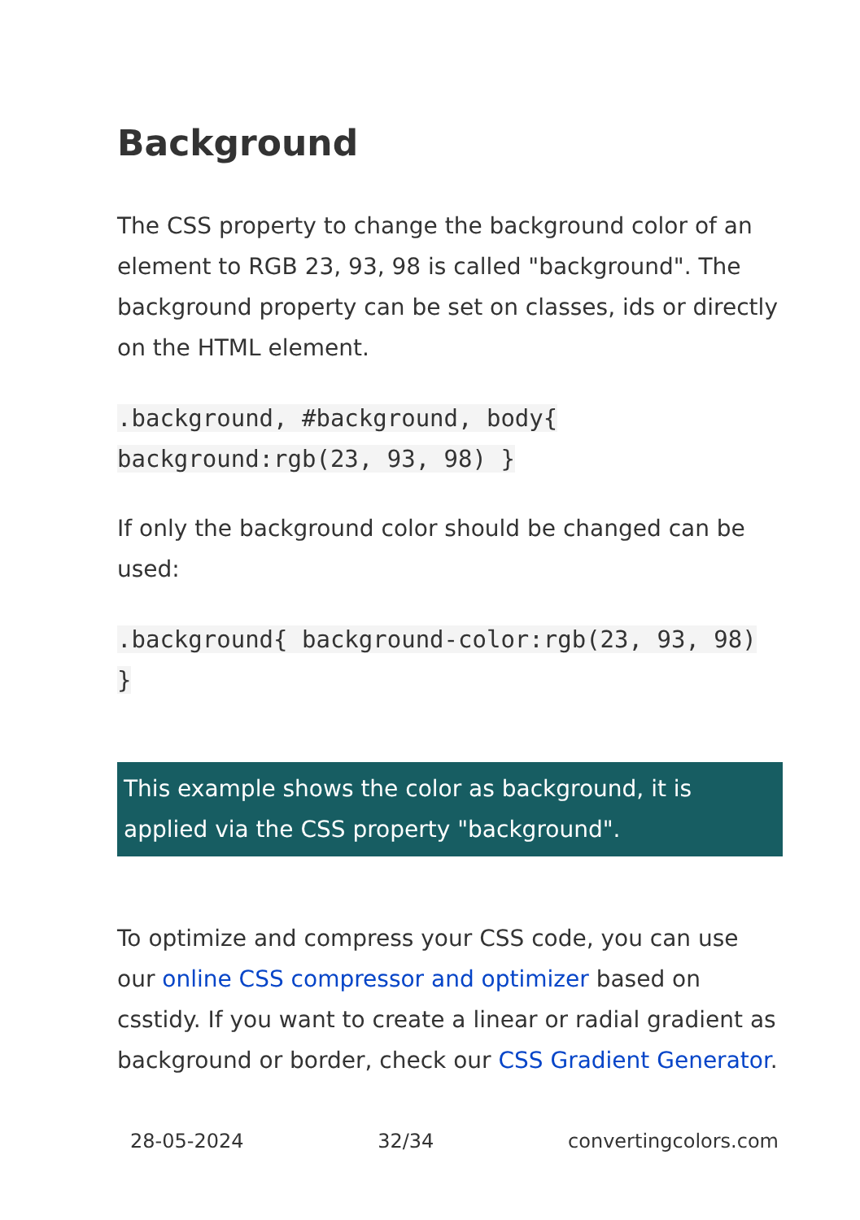Background
The CSS property to change the background color of an element to RGB 23, 93, 98 is called "background". The background property can be set on classes, ids or directly on the HTML element.
.background, #background, body{ background:rgb(23, 93, 98) }
If only the background color should be changed can be used:
.background{ background-color:rgb(23, 93, 98) }
This example shows the color as background, it is applied via the CSS property "background".
To optimize and compress your CSS code, you can use our online CSS compressor and optimizer based on csstidy. If you want to create a linear or radial gradient as background or border, check our CSS Gradient Generator.
28-05-2024 32/34 convertingcolors.com